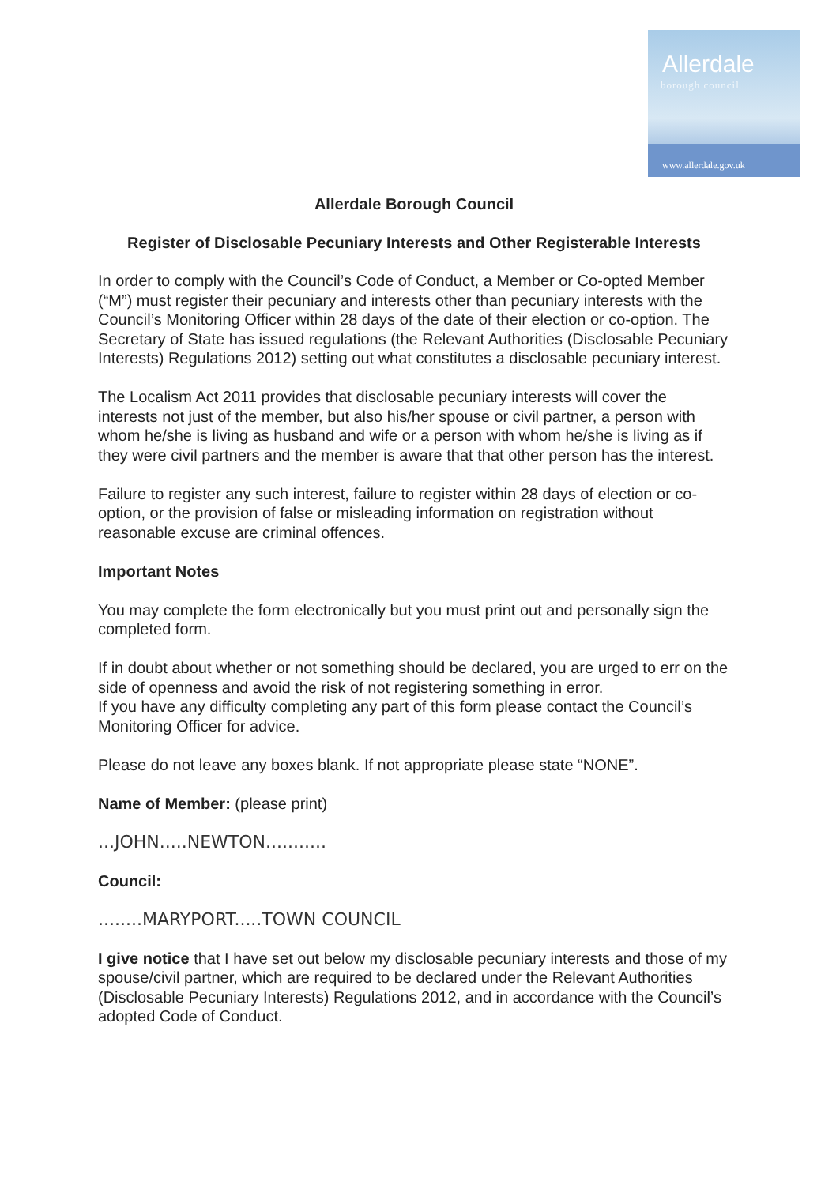Allerdale
borough council
www.allerdale.gov.uk
Allerdale Borough Council
Register of Disclosable Pecuniary Interests and Other Registerable Interests
In order to comply with the Council’s Code of Conduct, a Member or Co-opted Member (“M”) must register their pecuniary and interests other than pecuniary interests with the Council’s Monitoring Officer within 28 days of the date of their election or co-option. The Secretary of State has issued regulations (the Relevant Authorities (Disclosable Pecuniary Interests) Regulations 2012) setting out what constitutes a disclosable pecuniary interest.
The Localism Act 2011 provides that disclosable pecuniary interests will cover the interests not just of the member, but also his/her spouse or civil partner, a person with whom he/she is living as husband and wife or a person with whom he/she is living as if they were civil partners and the member is aware that that other person has the interest.
Failure to register any such interest, failure to register within 28 days of election or co-option, or the provision of false or misleading information on registration without reasonable excuse are criminal offences.
Important Notes
You may complete the form electronically but you must print out and personally sign the completed form.
If in doubt about whether or not something should be declared, you are urged to err on the side of openness and avoid the risk of not registering something in error.
If you have any difficulty completing any part of this form please contact the Council’s Monitoring Officer for advice.
Please do not leave any boxes blank. If not appropriate please state “NONE”.
Name of Member: (please print)
...JOHN.....NEWTON...........
Council:
........MARYPORT.....TOWN COUNCIL
I give notice that I have set out below my disclosable pecuniary interests and those of my spouse/civil partner, which are required to be declared under the Relevant Authorities (Disclosable Pecuniary Interests) Regulations 2012, and in accordance with the Council’s adopted Code of Conduct.